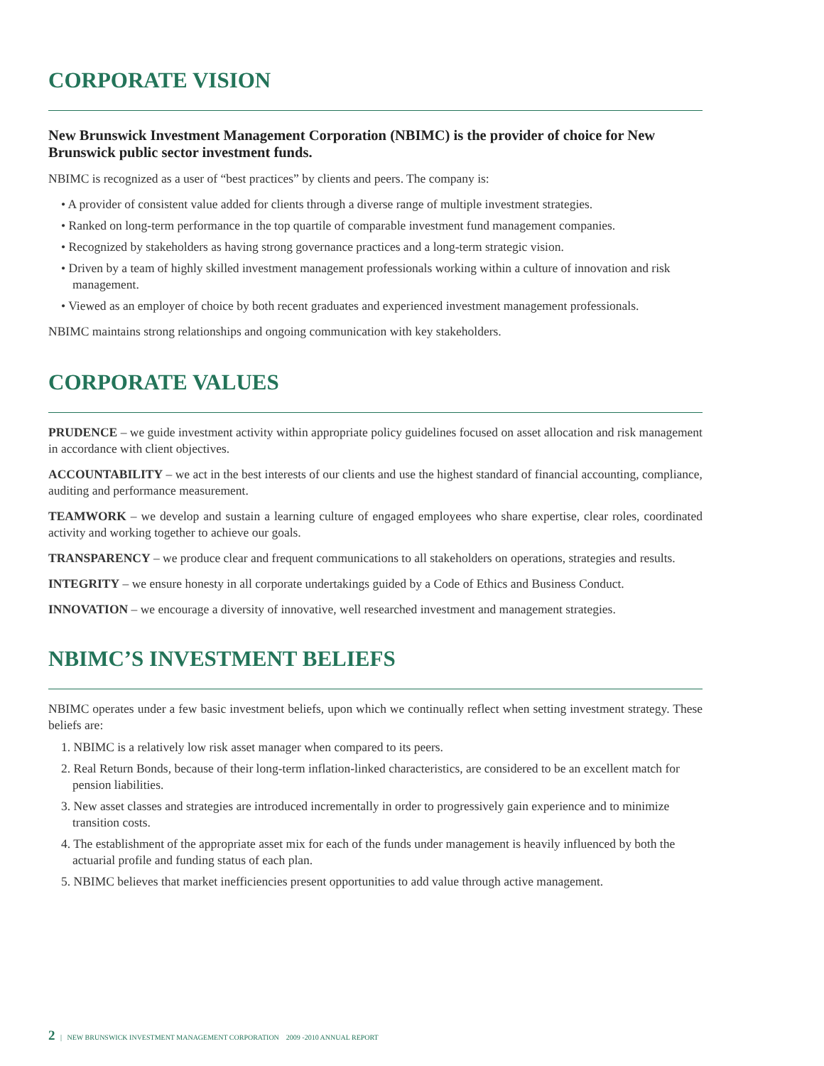CORPORATE VISION
New Brunswick Investment Management Corporation (NBIMC) is the provider of choice for New Brunswick public sector investment funds.
NBIMC is recognized as a user of “best practices” by clients and peers. The company is:
• A provider of consistent value added for clients through a diverse range of multiple investment strategies.
• Ranked on long-term performance in the top quartile of comparable investment fund management companies.
• Recognized by stakeholders as having strong governance practices and a long-term strategic vision.
• Driven by a team of highly skilled investment management professionals working within a culture of innovation and risk management.
• Viewed as an employer of choice by both recent graduates and experienced investment management professionals.
NBIMC maintains strong relationships and ongoing communication with key stakeholders.
CORPORATE VALUES
PRUDENCE – we guide investment activity within appropriate policy guidelines focused on asset allocation and risk management in accordance with client objectives.
ACCOUNTABILITY – we act in the best interests of our clients and use the highest standard of financial accounting, compliance, auditing and performance measurement.
TEAMWORK – we develop and sustain a learning culture of engaged employees who share expertise, clear roles, coordinated activity and working together to achieve our goals.
TRANSPARENCY – we produce clear and frequent communications to all stakeholders on operations, strategies and results.
INTEGRITY – we ensure honesty in all corporate undertakings guided by a Code of Ethics and Business Conduct.
INNOVATION – we encourage a diversity of innovative, well researched investment and management strategies.
NBIMC’S INVESTMENT BELIEFS
NBIMC operates under a few basic investment beliefs, upon which we continually reflect when setting investment strategy. These beliefs are:
1. NBIMC is a relatively low risk asset manager when compared to its peers.
2. Real Return Bonds, because of their long-term inflation-linked characteristics, are considered to be an excellent match for pension liabilities.
3. New asset classes and strategies are introduced incrementally in order to progressively gain experience and to minimize transition costs.
4. The establishment of the appropriate asset mix for each of the funds under management is heavily influenced by both the actuarial profile and funding status of each plan.
5. NBIMC believes that market inefficiencies present opportunities to add value through active management.
2 | NEW BRUNSWICK INVESTMENT MANAGEMENT CORPORATION 2009 -2010 ANNUAL REPORT